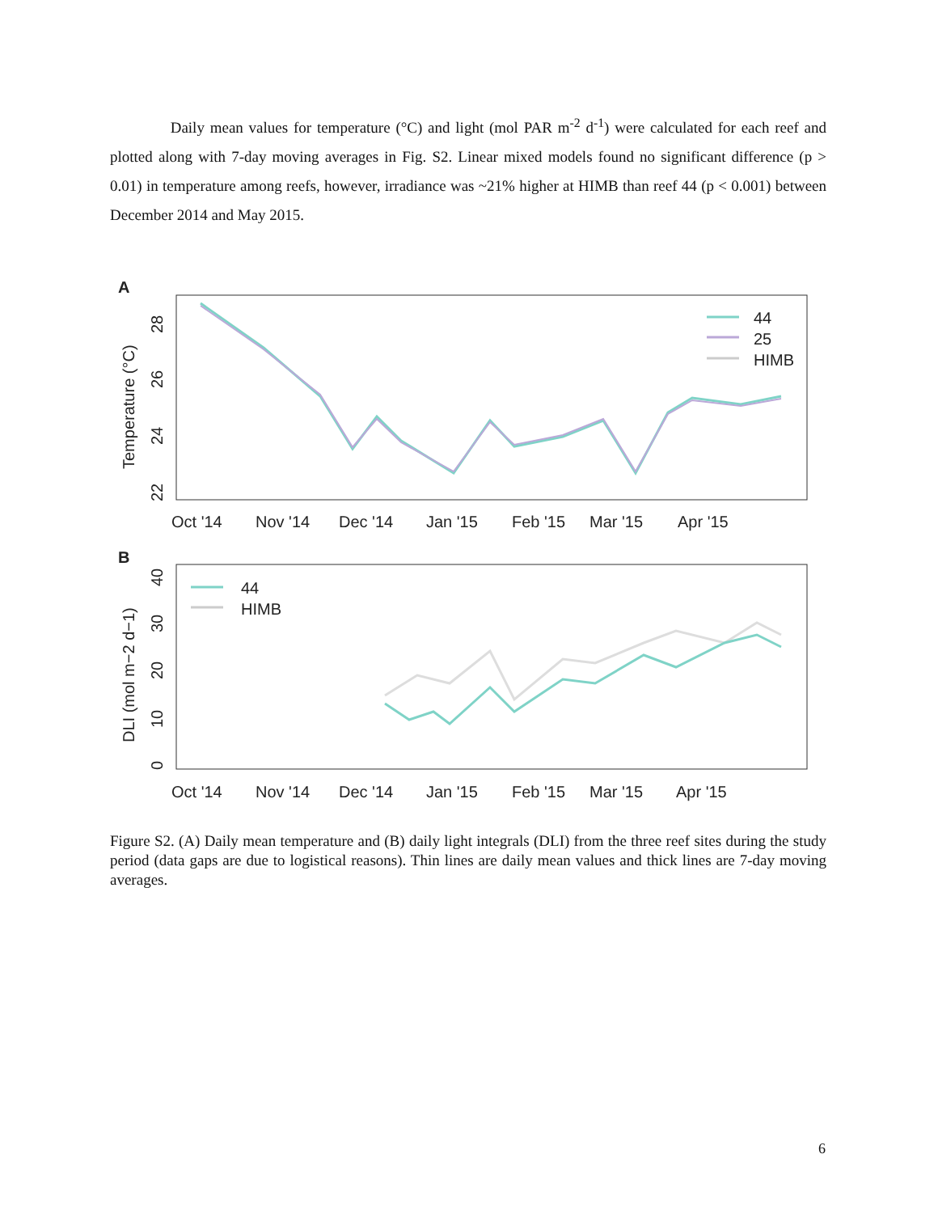Daily mean values for temperature (°C) and light (mol PAR m<sup>-2</sup> d<sup>-1</sup>) were calculated for each reef and plotted along with 7-day moving averages in Fig. S2. Linear mixed models found no significant difference (p > 0.01) in temperature among reefs, however, irradiance was ~21% higher at HIMB than reef 44 (p < 0.001) between December 2014 and May 2015.
A
Temperature (°C)
22
24
26
28
44
25
HIMB
Oct '14
Nov '14
Dec '14
Jan '15
Feb '15
Mar '15
Apr '15
B
DLI (mol m−2 d−1)
0
10
20
30
40
44
HIMB
Oct '14
Nov '14
Dec '14
Jan '15
Feb '15
Mar '15
Apr '15
Figure S2. (A) Daily mean temperature and (B) daily light integrals (DLI) from the three reef sites during the study period (data gaps are due to logistical reasons). Thin lines are daily mean values and thick lines are 7-day moving averages.
6